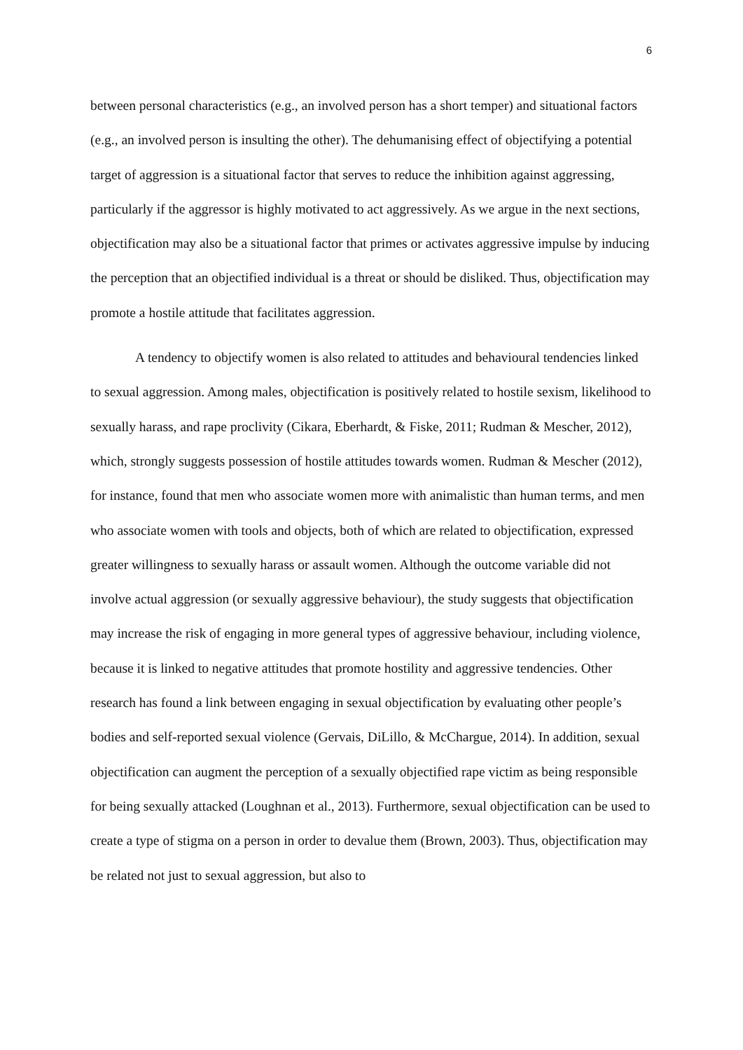6
between personal characteristics (e.g., an involved person has a short temper) and situational factors (e.g., an involved person is insulting the other). The dehumanising effect of objectifying a potential target of aggression is a situational factor that serves to reduce the inhibition against aggressing, particularly if the aggressor is highly motivated to act aggressively. As we argue in the next sections, objectification may also be a situational factor that primes or activates aggressive impulse by inducing the perception that an objectified individual is a threat or should be disliked. Thus, objectification may promote a hostile attitude that facilitates aggression.
A tendency to objectify women is also related to attitudes and behavioural tendencies linked to sexual aggression. Among males, objectification is positively related to hostile sexism, likelihood to sexually harass, and rape proclivity (Cikara, Eberhardt, & Fiske, 2011; Rudman & Mescher, 2012), which, strongly suggests possession of hostile attitudes towards women. Rudman & Mescher (2012), for instance, found that men who associate women more with animalistic than human terms, and men who associate women with tools and objects, both of which are related to objectification, expressed greater willingness to sexually harass or assault women. Although the outcome variable did not involve actual aggression (or sexually aggressive behaviour), the study suggests that objectification may increase the risk of engaging in more general types of aggressive behaviour, including violence, because it is linked to negative attitudes that promote hostility and aggressive tendencies. Other research has found a link between engaging in sexual objectification by evaluating other people’s bodies and self-reported sexual violence (Gervais, DiLillo, & McChargue, 2014). In addition, sexual objectification can augment the perception of a sexually objectified rape victim as being responsible for being sexually attacked (Loughnan et al., 2013). Furthermore, sexual objectification can be used to create a type of stigma on a person in order to devalue them (Brown, 2003). Thus, objectification may be related not just to sexual aggression, but also to